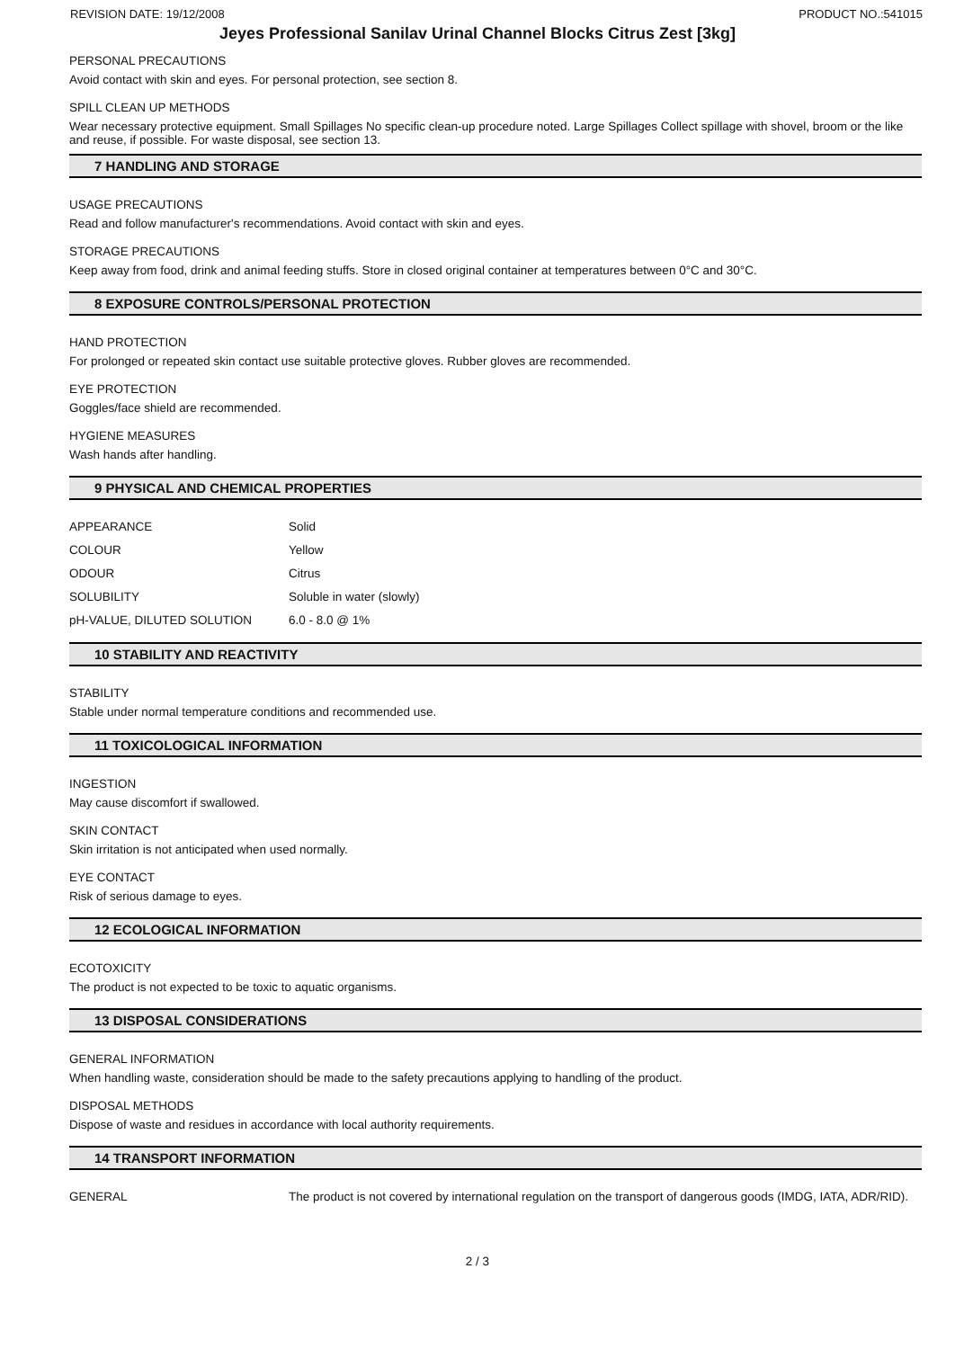REVISION DATE: 19/12/2008 PRODUCT NO.:541015
Jeyes Professional Sanilav Urinal Channel Blocks Citrus Zest [3kg]
PERSONAL PRECAUTIONS
Avoid contact with skin and eyes. For personal protection, see section 8.
SPILL CLEAN UP METHODS
Wear necessary protective equipment. Small Spillages No specific clean-up procedure noted. Large Spillages Collect spillage with shovel, broom or the like and reuse, if possible. For waste disposal, see section 13.
7 HANDLING AND STORAGE
USAGE PRECAUTIONS
Read and follow manufacturer's recommendations. Avoid contact with skin and eyes.
STORAGE PRECAUTIONS
Keep away from food, drink and animal feeding stuffs. Store in closed original container at temperatures between 0°C and 30°C.
8 EXPOSURE CONTROLS/PERSONAL PROTECTION
HAND PROTECTION
For prolonged or repeated skin contact use suitable protective gloves. Rubber gloves are recommended.
EYE PROTECTION
Goggles/face shield are recommended.
HYGIENE MEASURES
Wash hands after handling.
9 PHYSICAL AND CHEMICAL PROPERTIES
| APPEARANCE | Solid |
| COLOUR | Yellow |
| ODOUR | Citrus |
| SOLUBILITY | Soluble in water (slowly) |
| pH-VALUE, DILUTED SOLUTION | 6.0 - 8.0 @ 1% |
10 STABILITY AND REACTIVITY
STABILITY
Stable under normal temperature conditions and recommended use.
11 TOXICOLOGICAL INFORMATION
INGESTION
May cause discomfort if swallowed.
SKIN CONTACT
Skin irritation is not anticipated when used normally.
EYE CONTACT
Risk of serious damage to eyes.
12 ECOLOGICAL INFORMATION
ECOTOXICITY
The product is not expected to be toxic to aquatic organisms.
13 DISPOSAL CONSIDERATIONS
GENERAL INFORMATION
When handling waste, consideration should be made to the safety precautions applying to handling of the product.
DISPOSAL METHODS
Dispose of waste and residues in accordance with local authority requirements.
14 TRANSPORT INFORMATION
| GENERAL | The product is not covered by international regulation on the transport of dangerous goods (IMDG, IATA, ADR/RID). |
2 / 3